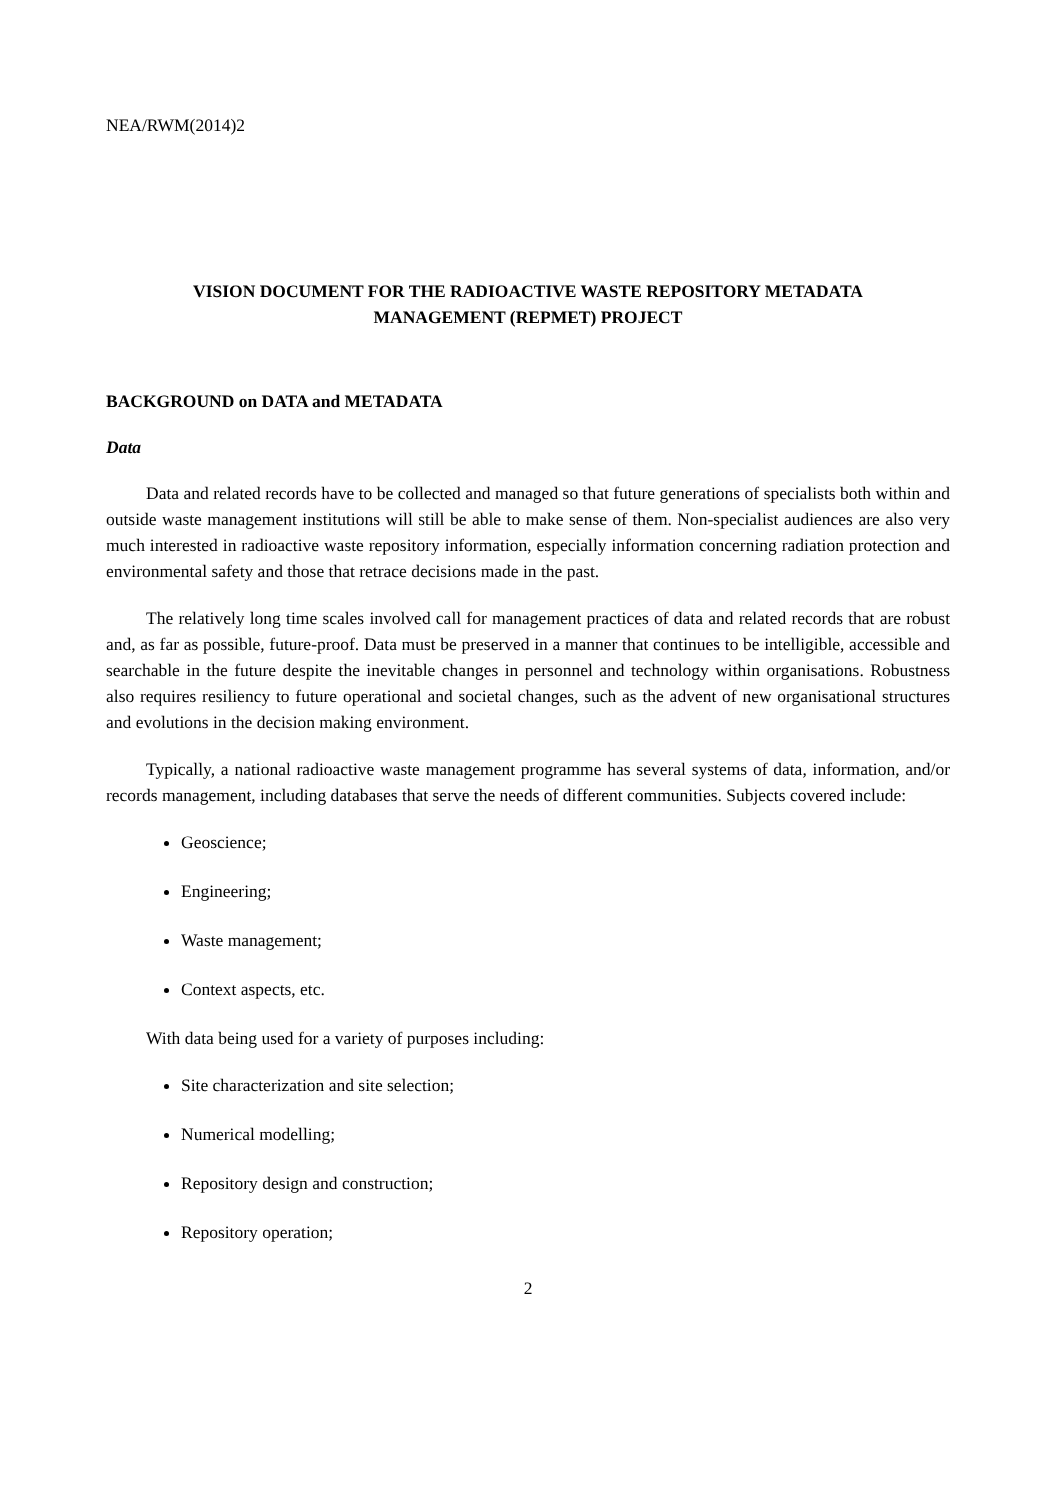NEA/RWM(2014)2
VISION DOCUMENT FOR THE RADIOACTIVE WASTE REPOSITORY METADATA
MANAGEMENT (REPMET) PROJECT
BACKGROUND on DATA and METADATA
Data
Data and related records have to be collected and managed so that future generations of specialists both within and outside waste management institutions will still be able to make sense of them. Non-specialist audiences are also very much interested in radioactive waste repository information, especially information concerning radiation protection and environmental safety and those that retrace decisions made in the past.
The relatively long time scales involved call for management practices of data and related records that are robust and, as far as possible, future-proof. Data must be preserved in a manner that continues to be intelligible, accessible and searchable in the future despite the inevitable changes in personnel and technology within organisations. Robustness also requires resiliency to future operational and societal changes, such as the advent of new organisational structures and evolutions in the decision making environment.
Typically, a national radioactive waste management programme has several systems of data, information, and/or records management, including databases that serve the needs of different communities. Subjects covered include:
Geoscience;
Engineering;
Waste management;
Context aspects, etc.
With data being used for a variety of purposes including:
Site characterization and site selection;
Numerical modelling;
Repository design and construction;
Repository operation;
2